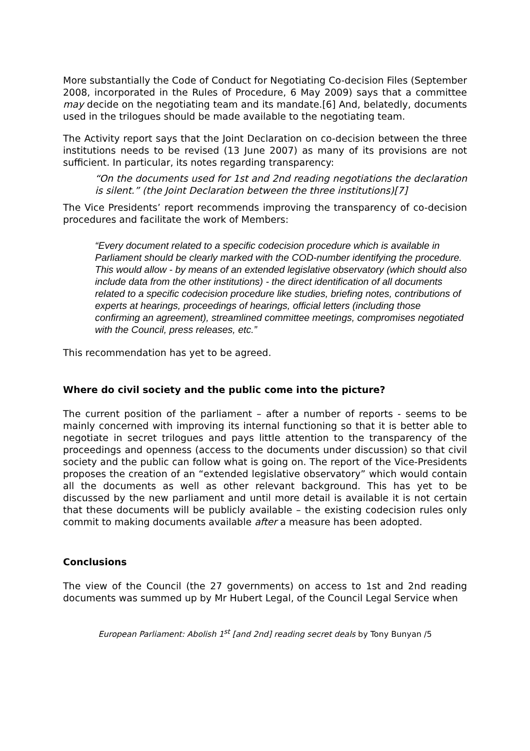More substantially the Code of Conduct for Negotiating Co-decision Files (September 2008, incorporated in the Rules of Procedure, 6 May 2009) says that a committee may decide on the negotiating team and its mandate.[6] And, belatedly, documents used in the trilogues should be made available to the negotiating team.
The Activity report says that the Joint Declaration on co-decision between the three institutions needs to be revised (13 June 2007) as many of its provisions are not sufficient. In particular, its notes regarding transparency:
“On the documents used for 1st and 2nd reading negotiations the declaration is silent.” (the Joint Declaration between the three institutions)[7]
The Vice Presidents’ report recommends improving the transparency of co-decision procedures and facilitate the work of Members:
“Every document related to a specific codecision procedure which is available in Parliament should be clearly marked with the COD-number identifying the procedure. This would allow - by means of an extended legislative observatory (which should also include data from the other institutions) - the direct identification of all documents related to a specific codecision procedure like studies, briefing notes, contributions of experts at hearings, proceedings of hearings, official letters (including those confirming an agreement), streamlined committee meetings, compromises negotiated with the Council, press releases, etc.”
This recommendation has yet to be agreed.
Where do civil society and the public come into the picture?
The current position of the parliament – after a number of reports - seems to be mainly concerned with improving its internal functioning so that it is better able to negotiate in secret trilogues and pays little attention to the transparency of the proceedings and openness (access to the documents under discussion) so that civil society and the public can follow what is going on. The report of the Vice-Presidents proposes the creation of an “extended legislative observatory” which would contain all the documents as well as other relevant background. This has yet to be discussed by the new parliament and until more detail is available it is not certain that these documents will be publicly available – the existing codecision rules only commit to making documents available after a measure has been adopted.
Conclusions
The view of the Council (the 27 governments) on access to 1st and 2nd reading documents was summed up by Mr Hubert Legal, of the Council Legal Service when
European Parliament: Abolish 1<sup>st</sup> [and 2nd] reading secret deals by Tony Bunyan /5